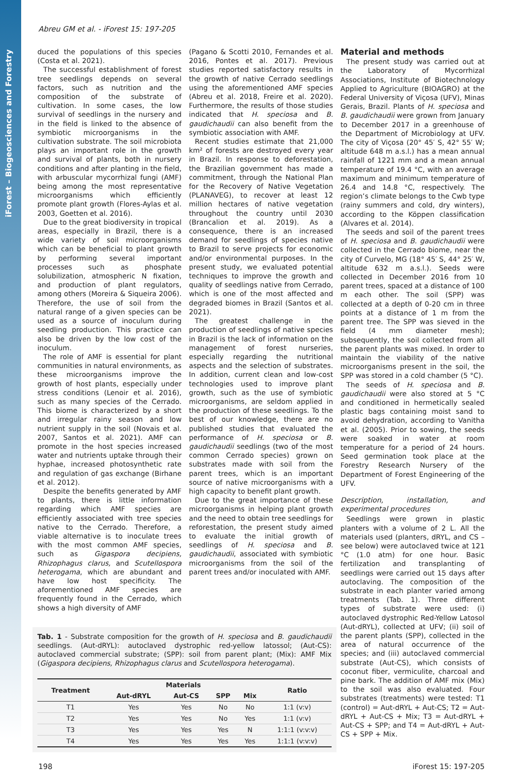iForest – Biogeosciences and Forestry
Abreu GM et al. - iForest 15: 197-205
duced the populations of this species (Costa et al. 2021).
The successful establishment of forest tree seedlings depends on several factors, such as nutrition and the composition of the substrate of cultivation. In some cases, the low survival of seedlings in the nursery and in the field is linked to the absence of symbiotic microorganisms in the cultivation substrate. The soil microbiota plays an important role in the growth and survival of plants, both in nursery conditions and after planting in the field, with arbuscular mycorrhizal fungi (AMF) being among the most representative microorganisms which efficiently promote plant growth (Flores-Aylas et al. 2003, Goetten et al. 2016).
Due to the great biodiversity in tropical areas, especially in Brazil, there is a wide variety of soil microorganisms which can be beneficial to plant growth by performing several important processes such as phosphate solubilization, atmospheric N fixation, and production of plant regulators, among others (Moreira & Siqueira 2006). Therefore, the use of soil from the natural range of a given species can be used as a source of inoculum during seedling production. This practice can also be driven by the low cost of the inoculum.
The role of AMF is essential for plant communities in natural environments, as these microorganisms improve the growth of host plants, especially under stress conditions (Lenoir et al. 2016), such as many species of the Cerrado. This biome is characterized by a short and irregular rainy season and low nutrient supply in the soil (Novais et al. 2007, Santos et al. 2021). AMF can promote in the host species increased water and nutrients uptake through their hyphae, increased photosynthetic rate and regulation of gas exchange (Birhane et al. 2012).
Despite the benefits generated by AMF to plants, there is little information regarding which AMF species are efficiently associated with tree species native to the Cerrado. Therefore, a viable alternative is to inoculate trees with the most common AMF species, such as Gigaspora decipiens, Rhizophagus clarus, and Scutellospora heterogama, which are abundant and have low host specificity. The aforementioned AMF species are frequently found in the Cerrado, which shows a high diversity of AMF
(Pagano & Scotti 2010, Fernandes et al. 2016, Pontes et al. 2017). Previous studies reported satisfactory results in the growth of native Cerrado seedlings using the aforementioned AMF species (Abreu et al. 2018, Freire et al. 2020). Furthermore, the results of those studies indicated that H. speciosa and B. gaudichaudii can also benefit from the symbiotic association with AMF.
Recent studies estimate that 21,000 km² of forests are destroyed every year in Brazil. In response to deforestation, the Brazilian government has made a commitment, through the National Plan for the Recovery of Native Vegetation (PLANAVEG), to recover at least 12 million hectares of native vegetation throughout the country until 2030 (Brancalion et al. 2019). As a consequence, there is an increased demand for seedlings of species native to Brazil to serve projects for economic and/or environmental purposes. In the present study, we evaluated potential techniques to improve the growth and quality of seedlings native from Cerrado, which is one of the most affected and degraded biomes in Brazil (Santos et al. 2021).
The greatest challenge in the production of seedlings of native species in Brazil is the lack of information on the management of forest nurseries, especially regarding the nutritional aspects and the selection of substrates. In addition, current clean and low-cost technologies used to improve plant growth, such as the use of symbiotic microorganisms, are seldom applied in the production of these seedlings. To the best of our knowledge, there are no published studies that evaluated the performance of H. speciosa or B. gaudichaudii seedlings (two of the most common Cerrado species) grown on substrates made with soil from the parent trees, which is an important source of native microorganisms with a high capacity to benefit plant growth.
Due to the great importance of these microorganisms in helping plant growth and the need to obtain tree seedlings for reforestation, the present study aimed to evaluate the initial growth of seedlings of H. speciosa and B. gaudichaudii, associated with symbiotic microorganisms from the soil of the parent trees and/or inoculated with AMF.
Tab. 1 - Substrate composition for the growth of H. speciosa and B. gaudichaudii seedlings. (Aut-dRYL): autoclaved dystrophic red-yellow latossol; (Aut-CS): autoclaved commercial substrate; (SPP): soil from parent plant; (Mix): AMF Mix (Gigaspora decipiens, Rhizophagus clarus and Scutellospora heterogama).
| Treatment | Materials | | | | Ratio |
| --- | --- | --- | --- | --- | --- |
| | Aut-dRYL | Aut-CS | SPP | Mix | |
| T1 | Yes | Yes | No | No | 1:1 (v:v) |
| T2 | Yes | Yes | No | Yes | 1:1 (v:v) |
| T3 | Yes | Yes | Yes | N | 1:1:1 (v:v:v) |
| T4 | Yes | Yes | Yes | Yes | 1:1:1 (v:v:v) |
Material and methods
The present study was carried out at the Laboratory of Mycorrhizal Associations, Institute of Biotechnology Applied to Agriculture (BIOAGRO) at the Federal University of Viçosa (UFV), Minas Gerais, Brazil. Plants of H. speciosa and B. gaudichaudii were grown from January to December 2017 in a greenhouse of the Department of Microbiology at UFV. The city of Viçosa (20° 45′ S, 42° 55′ W; altitude 648 m a.s.l.) has a mean annual rainfall of 1221 mm and a mean annual temperature of 19.4 °C, with an average maximum and minimum temperature of 26.4 and 14.8 °C, respectively. The region’s climate belongs to the Cwb type (rainy summers and cold, dry winters), according to the Köppen classification (Alvares et al. 2014).
The seeds and soil of the parent trees of H. speciosa and B. gaudichaudii were collected in the Cerrado biome, near the city of Curvelo, MG (18° 45′ S, 44° 25′ W, altitude 632 m a.s.l.). Seeds were collected in December 2016 from 10 parent trees, spaced at a distance of 100 m each other. The soil (SPP) was collected at a depth of 0-20 cm in three points at a distance of 1 m from the parent tree. The SPP was sieved in the field (4 mm diameter mesh); subsequently, the soil collected from all the parent plants was mixed. In order to maintain the viability of the native microorganisms present in the soil, the SPP was stored in a cold chamber (5 °C).
The seeds of H. speciosa and B. gaudichaudii were also stored at 5 °C and conditioned in hermetically sealed plastic bags containing moist sand to avoid dehydration, according to Vanitha et al. (2005). Prior to sowing, the seeds were soaked in water at room temperature for a period of 24 hours. Seed germination took place at the Forestry Research Nursery of the Department of Forest Engineering of the UFV.
Description, installation, and experimental procedures
Seedlings were grown in plastic planters with a volume of 2 L. All the materials used (planters, dRYL, and CS – see below) were autoclaved twice at 121 °C (1.0 atm) for one hour. Basic fertilization and transplanting of seedlings were carried out 15 days after autoclaving. The composition of the substrate in each planter varied among treatments (Tab. 1). Three different types of substrate were used: (i) autoclaved dystrophic Red-Yellow Latosol (Aut-dRYL), collected at UFV; (ii) soil of the parent plants (SPP), collected in the area of natural occurrence of the species; and (iii) autoclaved commercial substrate (Aut-CS), which consists of coconut fiber, vermiculite, charcoal and pine bark. The addition of AMF mix (Mix) to the soil was also evaluated. Four substrates (treatments) were tested: T1 (control) = Aut-dRYL + Aut-CS; T2 = Aut-dRYL + Aut-CS + Mix; T3 = Aut-dRYL + Aut-CS + SPP; and T4 = Aut-dRYL + Aut-CS + SPP + Mix.
198 iForest 15: 197-205